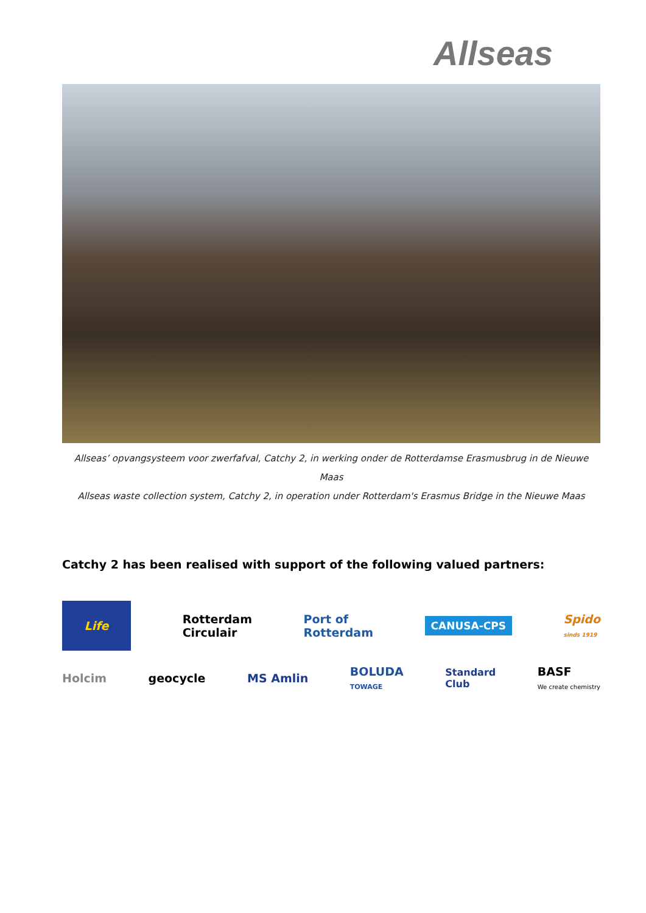Allseas
Allseas’ opvangsysteem voor zwerfafval, Catchy 2, in werking onder de Rotterdamse Erasmusbrug in de Nieuwe Maas
Allseas waste collection system, Catchy 2, in operation under Rotterdam's Erasmus Bridge in the Nieuwe Maas
Catchy 2 has been realised with support of the following valued partners:
Life
Rotterdam
Circulair
Port of
Rotterdam
CANUSA-CPS
Spido
sinds 1919
Holcim geocycle MS Amlin
BOLUDA
TOWAGE
Standard
Club
BASF
We create chemistry